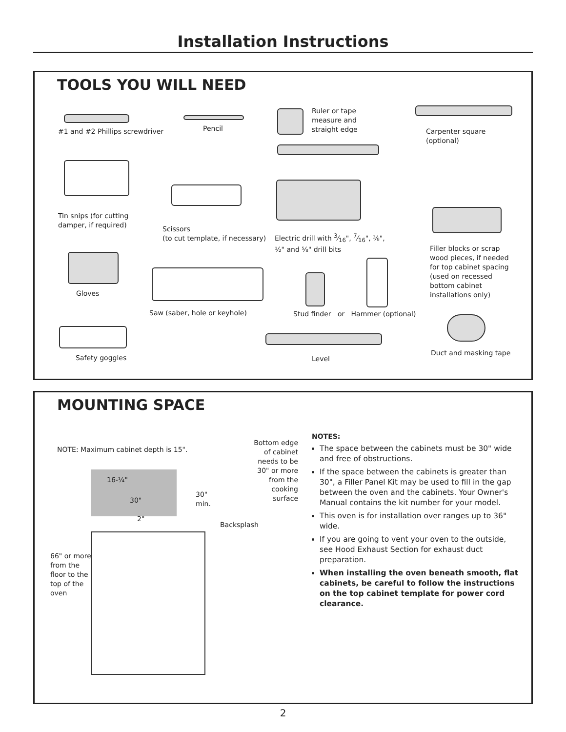Installation Instructions
TOOLS YOU WILL NEED
#1 and #2 Phillips screwdriver Pencil
Ruler or tape
measure and
straight edge
Carpenter square
(optional)
Tin snips (for cutting
damper, if required)
Scissors
(to cut template, if necessary)
Electric drill with 3⁄16", 7⁄16", ⅜",
½" and ⅝" drill bits
Filler blocks or scrap
wood pieces, if needed
for top cabinet spacing
(used on recessed
bottom cabinet
installations only)
Gloves
Saw (saber, hole or keyhole)
Stud finder or Hammer (optional)
Safety goggles Level
Duct and masking tape
MOUNTING SPACE
NOTE: Maximum cabinet depth is 15".
16-¼"
30"
30"
min.
2"
Backsplash
Bottom edge of cabinet needs to be 30" or more from the cooking surface
66" or more
from the
floor to the
top of the
oven
NOTES:
The space between the cabinets must be 30" wide and free of obstructions.
If the space between the cabinets is greater than 30", a Filler Panel Kit may be used to fill in the gap between the oven and the cabinets. Your Owner's Manual contains the kit number for your model.
This oven is for installation over ranges up to 36" wide.
If you are going to vent your oven to the outside, see Hood Exhaust Section for exhaust duct preparation.
When installing the oven beneath smooth, flat cabinets, be careful to follow the instructions on the top cabinet template for power cord clearance.
2